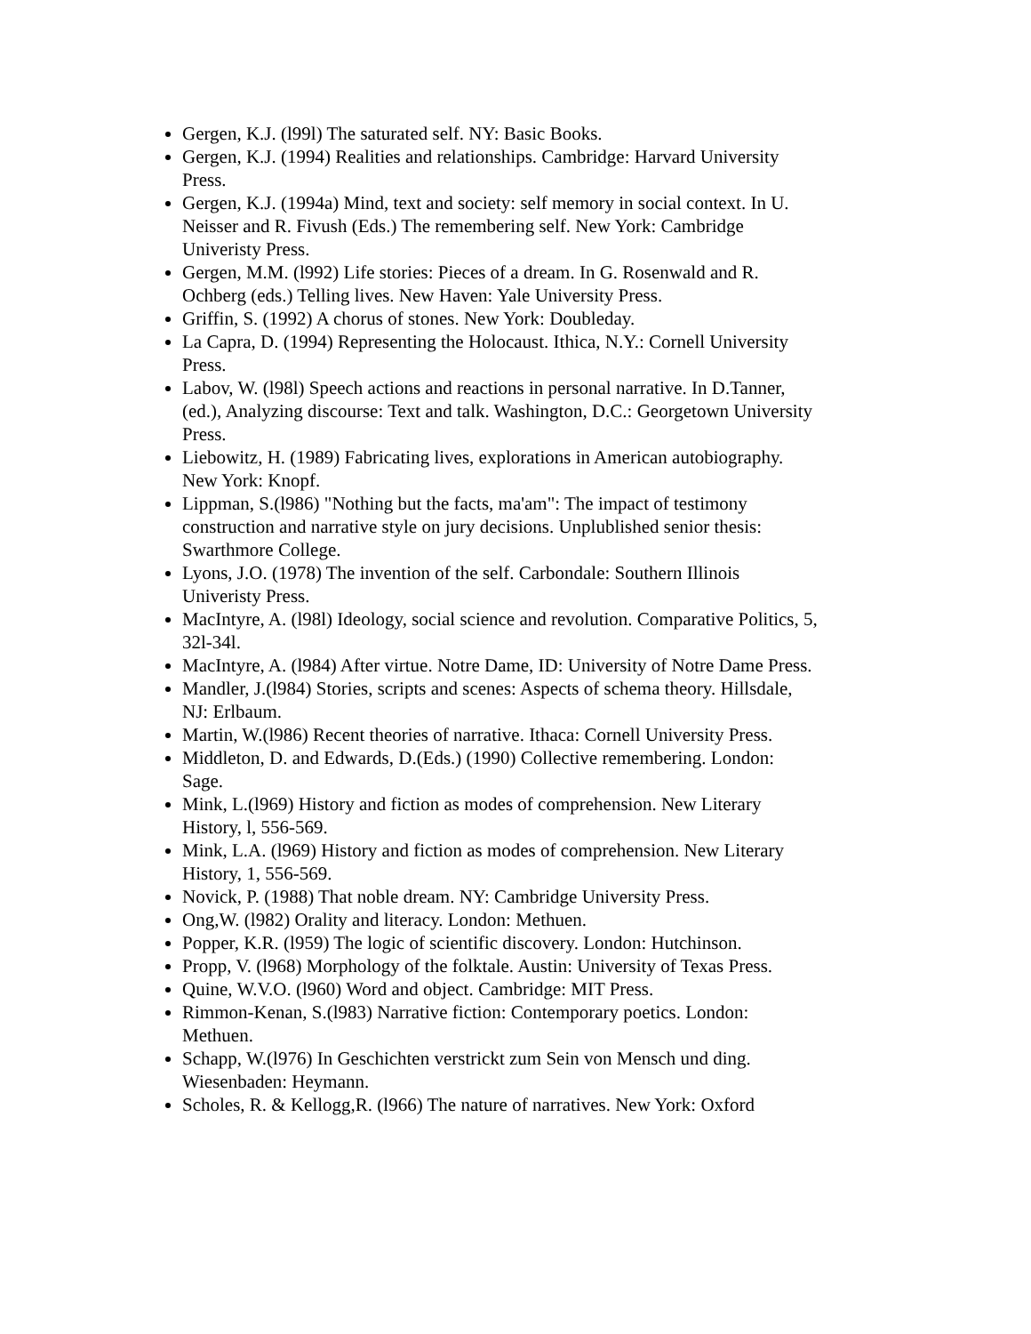Gergen, K.J. (l99l) The saturated self. NY: Basic Books.
Gergen, K.J. (1994) Realities and relationships. Cambridge: Harvard University Press.
Gergen, K.J. (1994a) Mind, text and society: self memory in social context. In U. Neisser and R. Fivush (Eds.) The remembering self. New York: Cambridge Univeristy Press.
Gergen, M.M. (l992) Life stories: Pieces of a dream. In G. Rosenwald and R. Ochberg (eds.) Telling lives. New Haven: Yale University Press.
Griffin, S. (1992) A chorus of stones. New York: Doubleday.
La Capra, D. (1994) Representing the Holocaust. Ithica, N.Y.: Cornell University Press.
Labov, W. (l98l) Speech actions and reactions in personal narrative. In D.Tanner, (ed.), Analyzing discourse: Text and talk. Washington, D.C.: Georgetown University Press.
Liebowitz, H. (1989) Fabricating lives, explorations in American autobiography. New York: Knopf.
Lippman, S.(l986) "Nothing but the facts, ma'am": The impact of testimony construction and narrative style on jury decisions. Unplublished senior thesis: Swarthmore College.
Lyons, J.O. (1978) The invention of the self. Carbondale: Southern Illinois Univeristy Press.
MacIntyre, A. (l98l) Ideology, social science and revolution. Comparative Politics, 5, 32l-34l.
MacIntyre, A. (l984) After virtue. Notre Dame, ID: University of Notre Dame Press.
Mandler, J.(l984) Stories, scripts and scenes: Aspects of schema theory. Hillsdale, NJ: Erlbaum.
Martin, W.(l986) Recent theories of narrative. Ithaca: Cornell University Press.
Middleton, D. and Edwards, D.(Eds.) (1990) Collective remembering. London: Sage.
Mink, L.(l969) History and fiction as modes of comprehension. New Literary History, l, 556-569.
Mink, L.A. (l969) History and fiction as modes of comprehension. New Literary History, 1, 556-569.
Novick, P. (1988) That noble dream. NY: Cambridge University Press.
Ong,W. (l982) Orality and literacy. London: Methuen.
Popper, K.R. (l959) The logic of scientific discovery. London: Hutchinson.
Propp, V. (l968) Morphology of the folktale. Austin: University of Texas Press.
Quine, W.V.O. (l960) Word and object. Cambridge: MIT Press.
Rimmon-Kenan, S.(l983) Narrative fiction: Contemporary poetics. London: Methuen.
Schapp, W.(l976) In Geschichten verstrickt zum Sein von Mensch und ding. Wiesenbaden: Heymann.
Scholes, R. & Kellogg,R. (l966) The nature of narratives. New York: Oxford